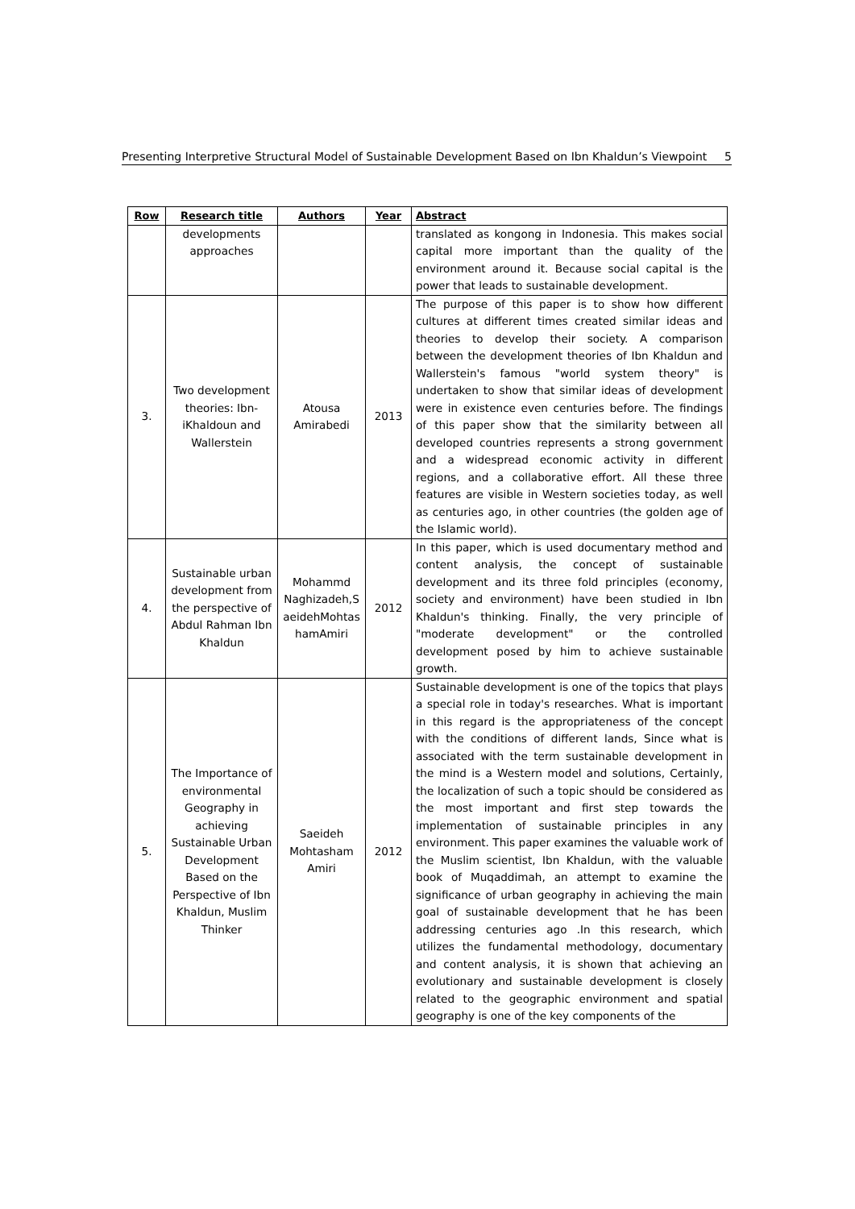Presenting Interpretive Structural Model of Sustainable Development Based on Ibn Khaldun’s Viewpoint 5
| Row | Research title | Authors | Year | Abstract |
| --- | --- | --- | --- | --- |
| | developments approaches | | | translated as kongong in Indonesia. This makes social capital more important than the quality of the environment around it. Because social capital is the power that leads to sustainable development. |
| 3. | Two development theories: Ibn-iKhaldoun and Wallerstein | Atousa Amirabedi | 2013 | The purpose of this paper is to show how different cultures at different times created similar ideas and theories to develop their society. A comparison between the development theories of Ibn Khaldun and Wallerstein's famous "world system theory" is undertaken to show that similar ideas of development were in existence even centuries before. The findings of this paper show that the similarity between all developed countries represents a strong government and a widespread economic activity in different regions, and a collaborative effort. All these three features are visible in Western societies today, as well as centuries ago, in other countries (the golden age of the Islamic world). |
| 4. | Sustainable urban development from the perspective of Abdul Rahman Ibn Khaldun | Mohammd Naghizadeh,S aeidehMohtas hamAmiri | 2012 | In this paper, which is used documentary method and content analysis, the concept of sustainable development and its three fold principles (economy, society and environment) have been studied in Ibn Khaldun's thinking. Finally, the very principle of "moderate development" or the controlled development posed by him to achieve sustainable growth. |
| 5. | The Importance of environmental Geography in achieving Sustainable Urban Development Based on the Perspective of Ibn Khaldun, Muslim Thinker | Saeideh Mohtasham Amiri | 2012 | Sustainable development is one of the topics that plays a special role in today's researches. What is important in this regard is the appropriateness of the concept with the conditions of different lands, Since what is associated with the term sustainable development in the mind is a Western model and solutions, Certainly, the localization of such a topic should be considered as the most important and first step towards the implementation of sustainable principles in any environment. This paper examines the valuable work of the Muslim scientist, Ibn Khaldun, with the valuable book of Muqaddimah, an attempt to examine the significance of urban geography in achieving the main goal of sustainable development that he has been addressing centuries ago .In this research, which utilizes the fundamental methodology, documentary and content analysis, it is shown that achieving an evolutionary and sustainable development is closely related to the geographic environment and spatial geography is one of the key components of the |